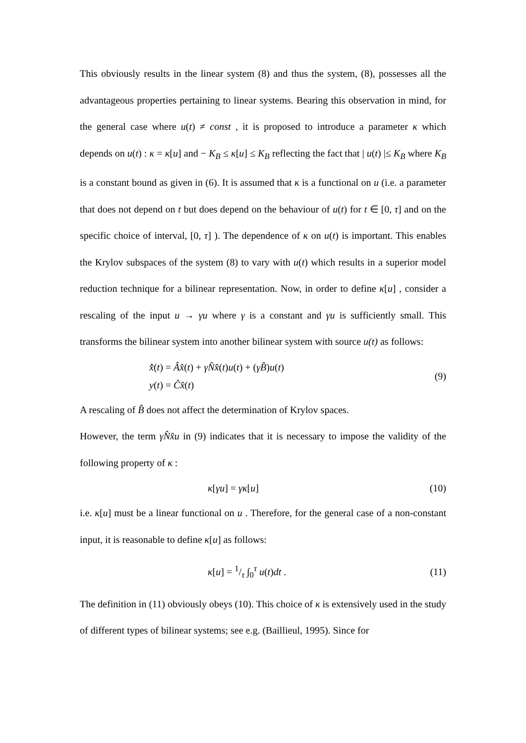This obviously results in the linear system (8) and thus the system, (8), possesses all the advantageous properties pertaining to linear systems. Bearing this observation in mind, for the general case where u(t) ≠ const , it is proposed to introduce a parameter κ which depends on u(t) : κ = κ[u] and − K<sub>B</sub> ≤ κ[u] ≤ K<sub>B</sub> reflecting the fact that | u(t) |≤ K<sub>B</sub> where K<sub>B</sub> is a constant bound as given in (6). It is assumed that κ is a functional on u (i.e. a parameter that does not depend on t but does depend on the behaviour of u(t) for t ∈ [0, τ] and on the specific choice of interval, [0, τ] ). The dependence of κ on u(t) is important. This enables the Krylov subspaces of the system (8) to vary with u(t) which results in a superior model reduction technique for a bilinear representation. Now, in order to define κ[u] , consider a rescaling of the input u → γu where γ is a constant and γu is sufficiently small. This transforms the bilinear system into another bilinear system with source u(t) as follows:
x̂̇(t) = Âx̂(t) + γN̂x̂(t)u(t) + (γB̂)u(t)
y(t) = Ĉx̂(t)
(9)
A rescaling of B̂ does not affect the determination of Krylov spaces.
However, the term γN̂x̂u in (9) indicates that it is necessary to impose the validity of the following property of κ :
κ[γu] = γκ[u] (10)
i.e. κ[u] must be a linear functional on u . Therefore, for the general case of a non-constant input, it is reasonable to define κ[u] as follows:
κ[u] = 1/τ ∫<sub>0</sub><sup>τ</sup> u(t)dt . (11)
The definition in (11) obviously obeys (10). This choice of κ is extensively used in the study of different types of bilinear systems; see e.g. (Baillieul, 1995). Since for